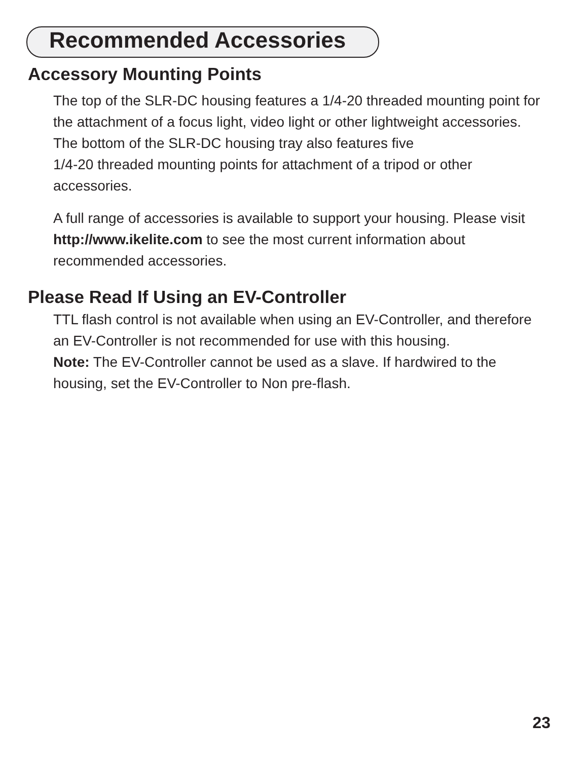Recommended Accessories
Accessory Mounting Points
The top of the SLR-DC housing features a 1/4-20 threaded mounting point for the attachment of a focus light, video light or other lightweight accessories.
The bottom of the SLR-DC housing tray also features five
1/4-20 threaded mounting points for attachment of a tripod or other accessories.
A full range of accessories is available to support your housing. Please visit http://www.ikelite.com to see the most current information about recommended accessories.
Please Read If Using an EV-Controller
TTL flash control is not available when using an EV-Controller, and therefore an EV-Controller is not recommended for use with this housing.
Note: The EV-Controller cannot be used as a slave. If hardwired to the housing, set the EV-Controller to Non pre-flash.
23